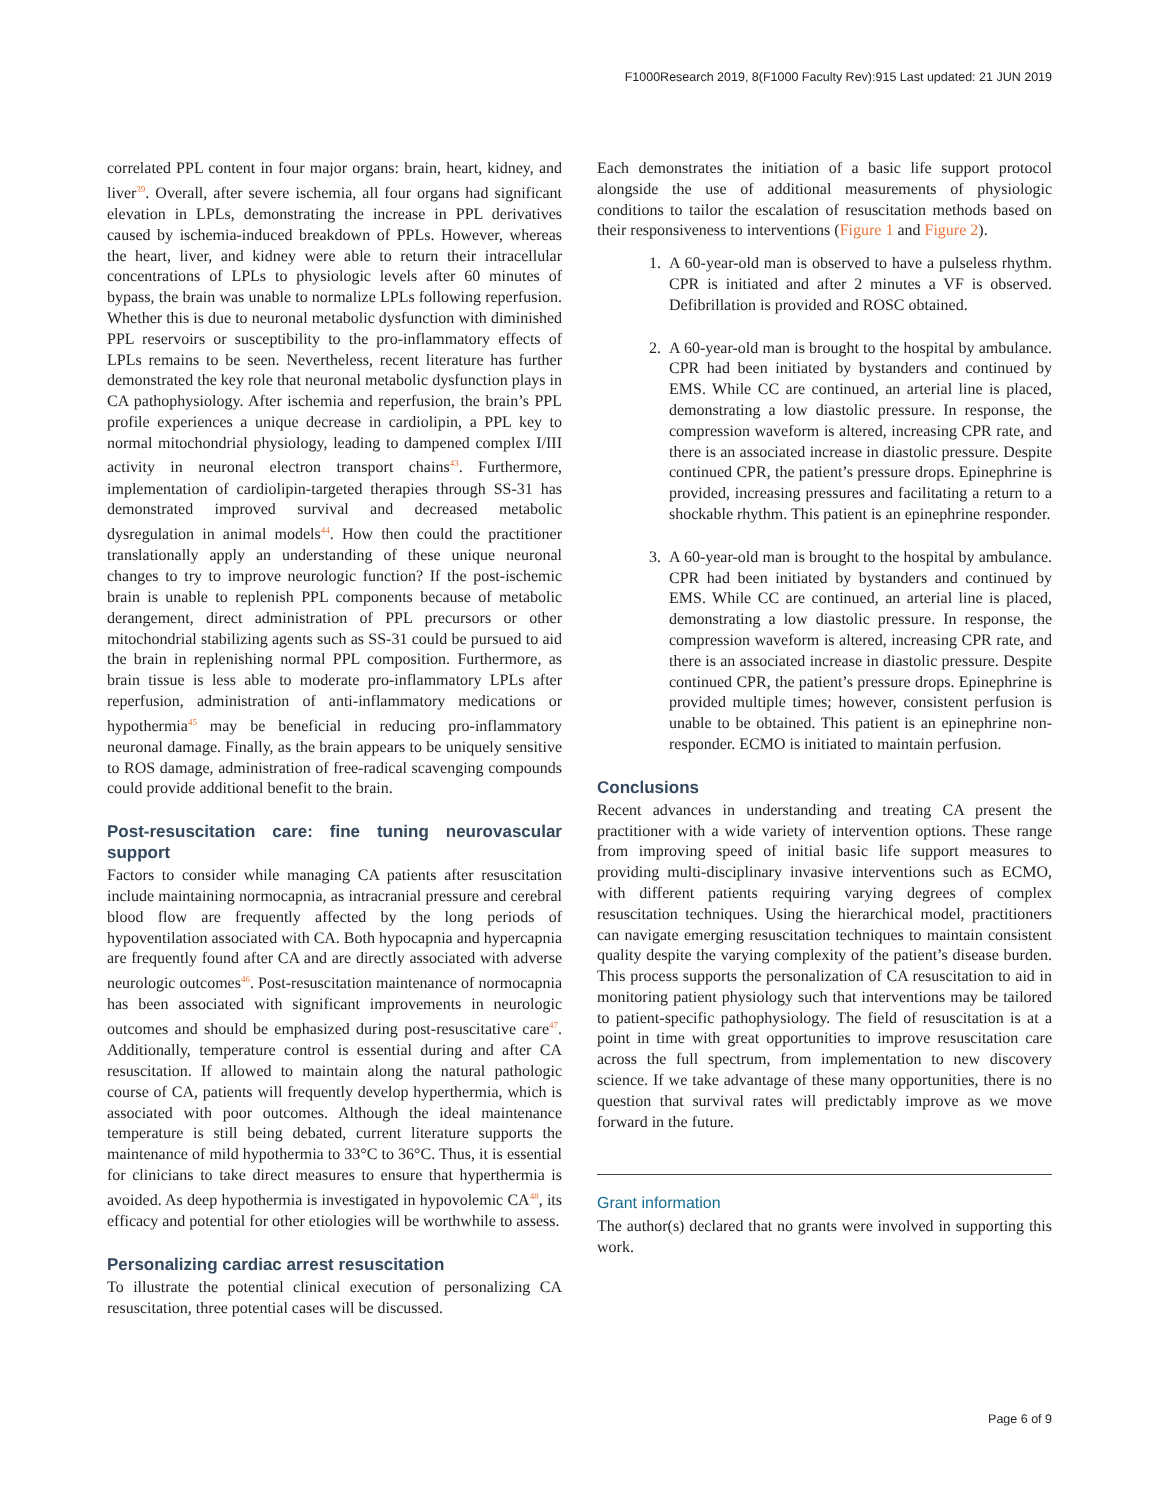F1000Research 2019, 8(F1000 Faculty Rev):915 Last updated: 21 JUN 2019
correlated PPL content in four major organs: brain, heart, kidney, and liver<sup>39</sup>. Overall, after severe ischemia, all four organs had significant elevation in LPLs, demonstrating the increase in PPL derivatives caused by ischemia-induced breakdown of PPLs. However, whereas the heart, liver, and kidney were able to return their intracellular concentrations of LPLs to physiologic levels after 60 minutes of bypass, the brain was unable to normalize LPLs following reperfusion. Whether this is due to neuronal metabolic dysfunction with diminished PPL reservoirs or susceptibility to the pro-inflammatory effects of LPLs remains to be seen. Nevertheless, recent literature has further demonstrated the key role that neuronal metabolic dysfunction plays in CA pathophysiology. After ischemia and reperfusion, the brain’s PPL profile experiences a unique decrease in cardiolipin, a PPL key to normal mitochondrial physiology, leading to dampened complex I/III activity in neuronal electron transport chains<sup>43</sup>. Furthermore, implementation of cardiolipin-targeted therapies through SS-31 has demonstrated improved survival and decreased metabolic dysregulation in animal models<sup>44</sup>. How then could the practitioner translationally apply an understanding of these unique neuronal changes to try to improve neurologic function? If the post-ischemic brain is unable to replenish PPL components because of metabolic derangement, direct administration of PPL precursors or other mitochondrial stabilizing agents such as SS-31 could be pursued to aid the brain in replenishing normal PPL composition. Furthermore, as brain tissue is less able to moderate pro-inflammatory LPLs after reperfusion, administration of anti-inflammatory medications or hypothermia<sup>45</sup> may be beneficial in reducing pro-inflammatory neuronal damage. Finally, as the brain appears to be uniquely sensitive to ROS damage, administration of free-radical scavenging compounds could provide additional benefit to the brain.
Post-resuscitation care: fine tuning neurovascular support
Factors to consider while managing CA patients after resuscitation include maintaining normocapnia, as intracranial pressure and cerebral blood flow are frequently affected by the long periods of hypoventilation associated with CA. Both hypocapnia and hypercapnia are frequently found after CA and are directly associated with adverse neurologic outcomes<sup>46</sup>. Post-resuscitation maintenance of normocapnia has been associated with significant improvements in neurologic outcomes and should be emphasized during post-resuscitative care<sup>47</sup>. Additionally, temperature control is essential during and after CA resuscitation. If allowed to maintain along the natural pathologic course of CA, patients will frequently develop hyperthermia, which is associated with poor outcomes. Although the ideal maintenance temperature is still being debated, current literature supports the maintenance of mild hypothermia to 33°C to 36°C. Thus, it is essential for clinicians to take direct measures to ensure that hyperthermia is avoided. As deep hypothermia is investigated in hypovolemic CA<sup>48</sup>, its efficacy and potential for other etiologies will be worthwhile to assess.
Personalizing cardiac arrest resuscitation
To illustrate the potential clinical execution of personalizing CA resuscitation, three potential cases will be discussed.
Each demonstrates the initiation of a basic life support protocol alongside the use of additional measurements of physiologic conditions to tailor the escalation of resuscitation methods based on their responsiveness to interventions (Figure 1 and Figure 2).
1. A 60-year-old man is observed to have a pulseless rhythm. CPR is initiated and after 2 minutes a VF is observed. Defibrillation is provided and ROSC obtained.
2. A 60-year-old man is brought to the hospital by ambulance. CPR had been initiated by bystanders and continued by EMS. While CC are continued, an arterial line is placed, demonstrating a low diastolic pressure. In response, the compression waveform is altered, increasing CPR rate, and there is an associated increase in diastolic pressure. Despite continued CPR, the patient’s pressure drops. Epinephrine is provided, increasing pressures and facilitating a return to a shockable rhythm. This patient is an epinephrine responder.
3. A 60-year-old man is brought to the hospital by ambulance. CPR had been initiated by bystanders and continued by EMS. While CC are continued, an arterial line is placed, demonstrating a low diastolic pressure. In response, the compression waveform is altered, increasing CPR rate, and there is an associated increase in diastolic pressure. Despite continued CPR, the patient’s pressure drops. Epinephrine is provided multiple times; however, consistent perfusion is unable to be obtained. This patient is an epinephrine non-responder. ECMO is initiated to maintain perfusion.
Conclusions
Recent advances in understanding and treating CA present the practitioner with a wide variety of intervention options. These range from improving speed of initial basic life support measures to providing multi-disciplinary invasive interventions such as ECMO, with different patients requiring varying degrees of complex resuscitation techniques. Using the hierarchical model, practitioners can navigate emerging resuscitation techniques to maintain consistent quality despite the varying complexity of the patient’s disease burden. This process supports the personalization of CA resuscitation to aid in monitoring patient physiology such that interventions may be tailored to patient-specific pathophysiology. The field of resuscitation is at a point in time with great opportunities to improve resuscitation care across the full spectrum, from implementation to new discovery science. If we take advantage of these many opportunities, there is no question that survival rates will predictably improve as we move forward in the future.
Grant information
The author(s) declared that no grants were involved in supporting this work.
Page 6 of 9